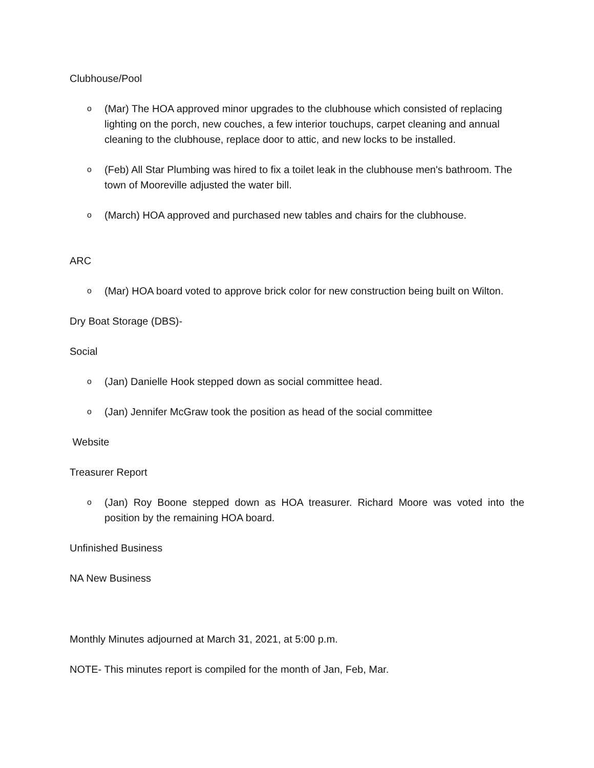Clubhouse/Pool
o (Mar) The HOA approved minor upgrades to the clubhouse which consisted of replacing lighting on the porch, new couches, a few interior touchups, carpet cleaning and annual cleaning to the clubhouse, replace door to attic, and new locks to be installed.
o (Feb) All Star Plumbing was hired to fix a toilet leak in the clubhouse men's bathroom. The town of Mooreville adjusted the water bill.
o (March) HOA approved and purchased new tables and chairs for the clubhouse.
ARC
o (Mar) HOA board voted to approve brick color for new construction being built on Wilton.
Dry Boat Storage (DBS)-
Social
o (Jan) Danielle Hook stepped down as social committee head.
o (Jan) Jennifer McGraw took the position as head of the social committee
Website
Treasurer Report
o (Jan) Roy Boone stepped down as HOA treasurer. Richard Moore was voted into the position by the remaining HOA board.
Unfinished Business
NA New Business
Monthly Minutes adjourned at March 31, 2021, at 5:00 p.m.
NOTE- This minutes report is compiled for the month of Jan, Feb, Mar.